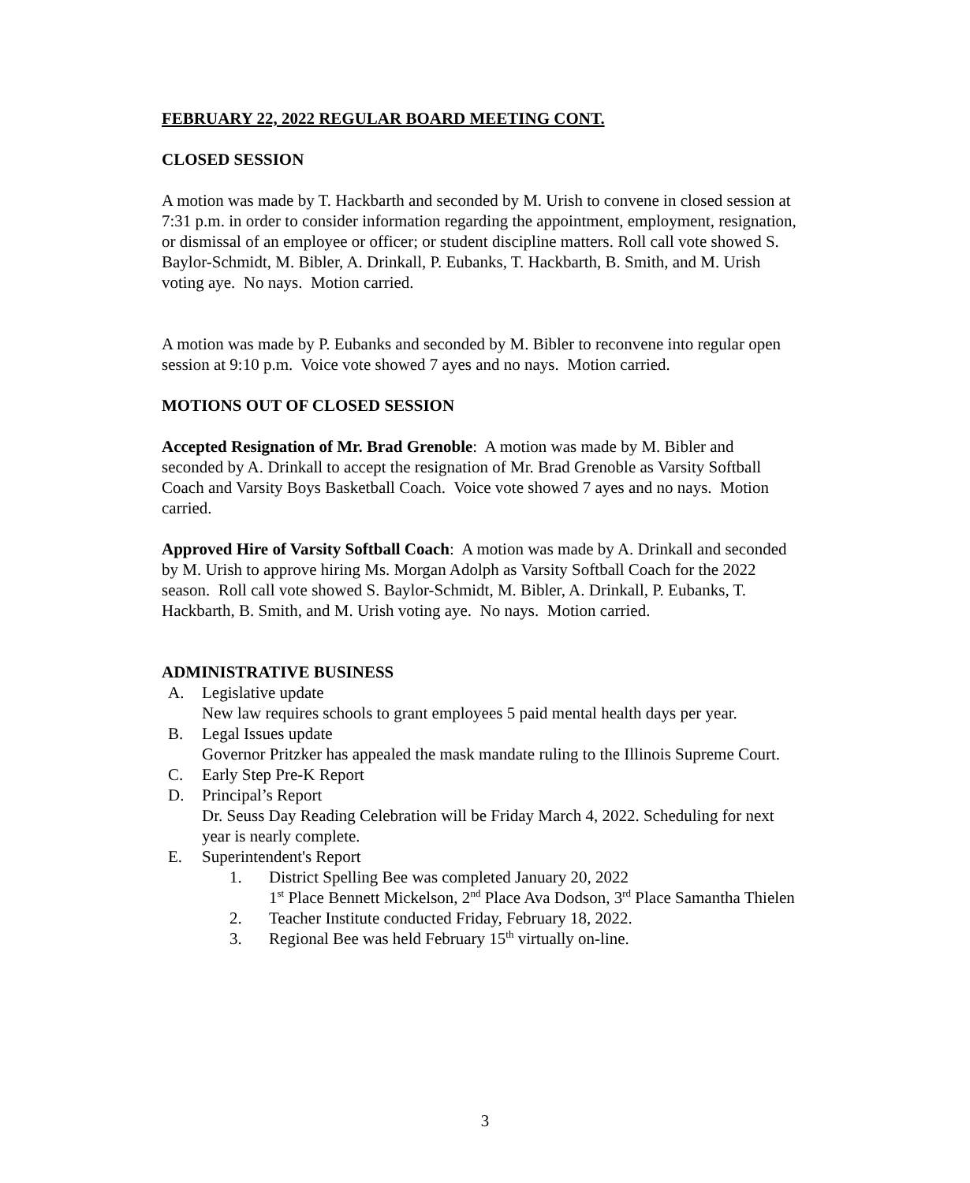FEBRUARY 22, 2022 REGULAR BOARD MEETING CONT.
CLOSED SESSION
A motion was made by T. Hackbarth and seconded by M. Urish to convene in closed session at 7:31 p.m. in order to consider information regarding the appointment, employment, resignation, or dismissal of an employee or officer; or student discipline matters. Roll call vote showed S. Baylor-Schmidt, M. Bibler, A. Drinkall, P. Eubanks, T. Hackbarth, B. Smith, and M. Urish voting aye. No nays. Motion carried.
A motion was made by P. Eubanks and seconded by M. Bibler to reconvene into regular open session at 9:10 p.m. Voice vote showed 7 ayes and no nays. Motion carried.
MOTIONS OUT OF CLOSED SESSION
Accepted Resignation of Mr. Brad Grenoble: A motion was made by M. Bibler and seconded by A. Drinkall to accept the resignation of Mr. Brad Grenoble as Varsity Softball Coach and Varsity Boys Basketball Coach. Voice vote showed 7 ayes and no nays. Motion carried.
Approved Hire of Varsity Softball Coach: A motion was made by A. Drinkall and seconded by M. Urish to approve hiring Ms. Morgan Adolph as Varsity Softball Coach for the 2022 season. Roll call vote showed S. Baylor-Schmidt, M. Bibler, A. Drinkall, P. Eubanks, T. Hackbarth, B. Smith, and M. Urish voting aye. No nays. Motion carried.
ADMINISTRATIVE BUSINESS
A. Legislative update
New law requires schools to grant employees 5 paid mental health days per year.
B. Legal Issues update
Governor Pritzker has appealed the mask mandate ruling to the Illinois Supreme Court.
C. Early Step Pre-K Report
D. Principal’s Report
Dr. Seuss Day Reading Celebration will be Friday March 4, 2022. Scheduling for next year is nearly complete.
E. Superintendent's Report
1. District Spelling Bee was completed January 20, 2022
1<sup>st</sup> Place Bennett Mickelson, 2<sup>nd</sup> Place Ava Dodson, 3<sup>rd</sup> Place Samantha Thielen
2. Teacher Institute conducted Friday, February 18, 2022.
3. Regional Bee was held February 15<sup>th</sup> virtually on-line.
3